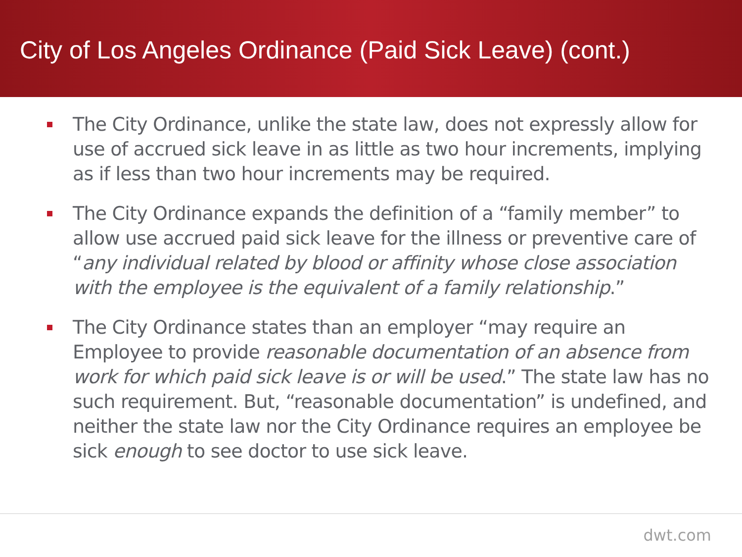City of Los Angeles Ordinance (Paid Sick Leave) (cont.)
The City Ordinance, unlike the state law, does not expressly allow for use of accrued sick leave in as little as two hour increments, implying as if less than two hour increments may be required.
The City Ordinance expands the definition of a “family member” to allow use accrued paid sick leave for the illness or preventive care of “any individual related by blood or affinity whose close association with the employee is the equivalent of a family relationship.”
The City Ordinance states than an employer “may require an Employee to provide reasonable documentation of an absence from work for which paid sick leave is or will be used.” The state law has no such requirement. But, “reasonable documentation” is undefined, and neither the state law nor the City Ordinance requires an employee be sick enough to see doctor to use sick leave.
dwt.com